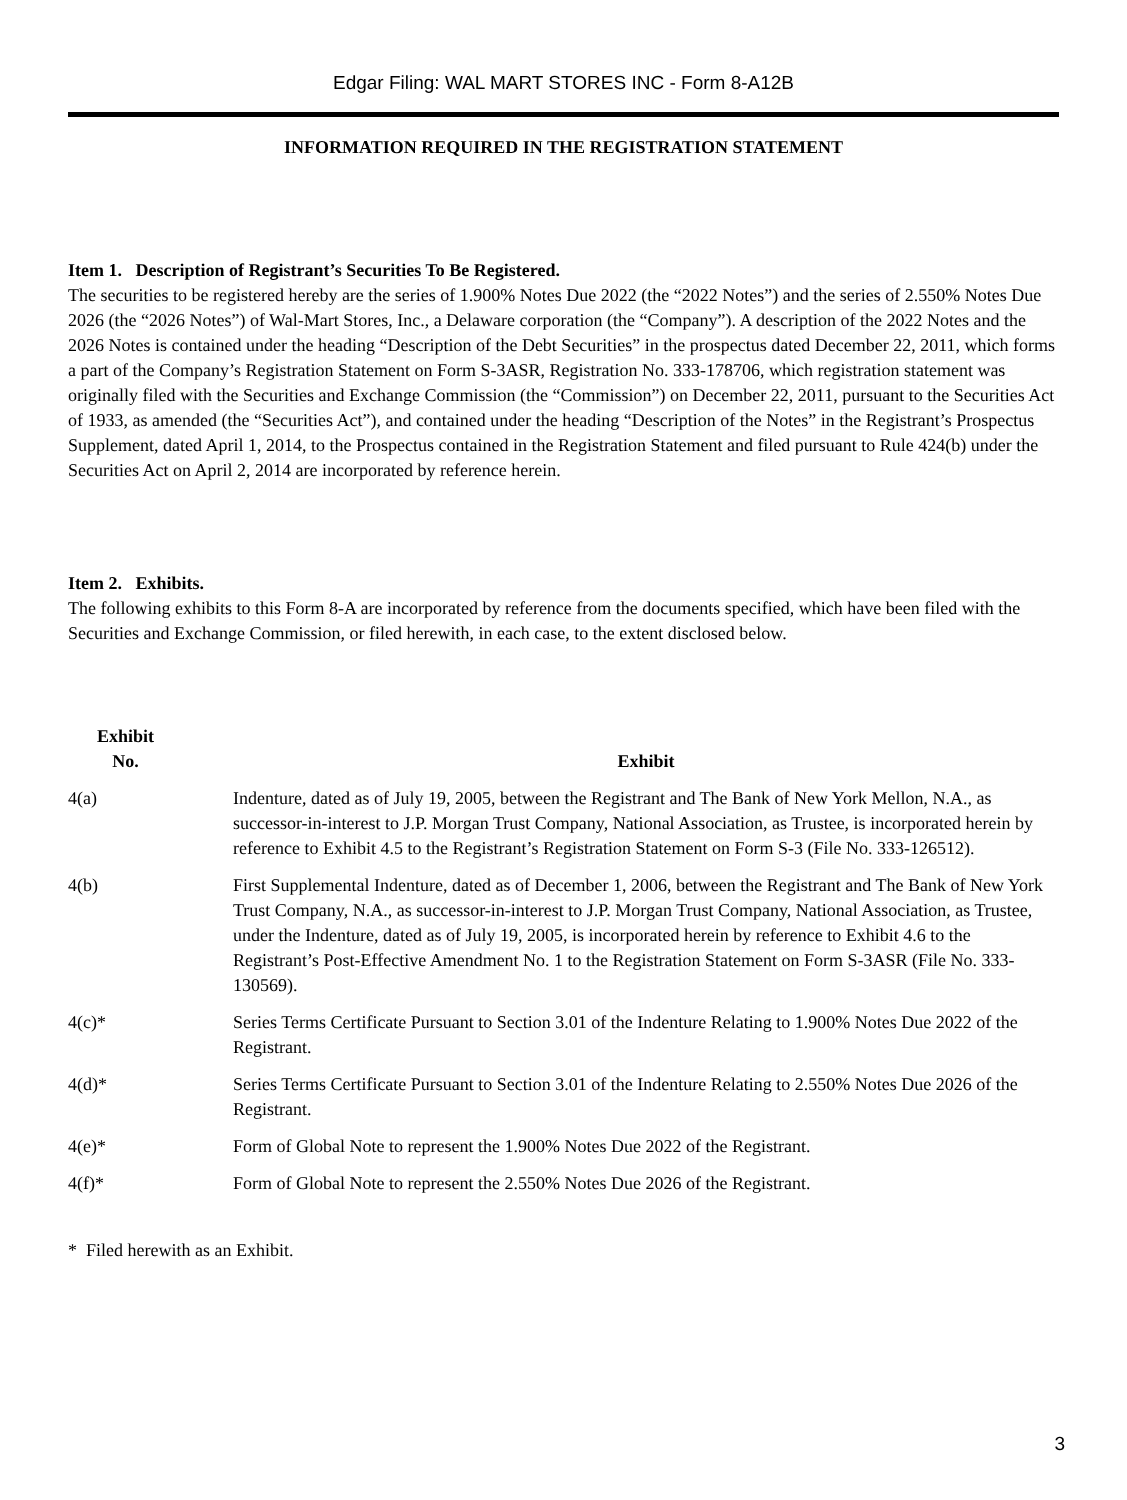Edgar Filing: WAL MART STORES INC - Form 8-A12B
INFORMATION REQUIRED IN THE REGISTRATION STATEMENT
Item 1. Description of Registrant’s Securities To Be Registered.
The securities to be registered hereby are the series of 1.900% Notes Due 2022 (the “2022 Notes”) and the series of 2.550% Notes Due 2026 (the “2026 Notes”) of Wal-Mart Stores, Inc., a Delaware corporation (the “Company”). A description of the 2022 Notes and the 2026 Notes is contained under the heading “Description of the Debt Securities” in the prospectus dated December 22, 2011, which forms a part of the Company’s Registration Statement on Form S-3ASR, Registration No. 333-178706, which registration statement was originally filed with the Securities and Exchange Commission (the “Commission”) on December 22, 2011, pursuant to the Securities Act of 1933, as amended (the “Securities Act”), and contained under the heading “Description of the Notes” in the Registrant’s Prospectus Supplement, dated April 1, 2014, to the Prospectus contained in the Registration Statement and filed pursuant to Rule 424(b) under the Securities Act on April 2, 2014 are incorporated by reference herein.
Item 2. Exhibits.
The following exhibits to this Form 8-A are incorporated by reference from the documents specified, which have been filed with the Securities and Exchange Commission, or filed herewith, in each case, to the extent disclosed below.
| Exhibit No. | Exhibit |
| --- | --- |
| 4(a) | Indenture, dated as of July 19, 2005, between the Registrant and The Bank of New York Mellon, N.A., as successor-in-interest to J.P. Morgan Trust Company, National Association, as Trustee, is incorporated herein by reference to Exhibit 4.5 to the Registrant’s Registration Statement on Form S-3 (File No. 333-126512). |
| 4(b) | First Supplemental Indenture, dated as of December 1, 2006, between the Registrant and The Bank of New York Trust Company, N.A., as successor-in-interest to J.P. Morgan Trust Company, National Association, as Trustee, under the Indenture, dated as of July 19, 2005, is incorporated herein by reference to Exhibit 4.6 to the Registrant’s Post-Effective Amendment No. 1 to the Registration Statement on Form S-3ASR (File No. 333-130569). |
| 4(c)* | Series Terms Certificate Pursuant to Section 3.01 of the Indenture Relating to 1.900% Notes Due 2022 of the Registrant. |
| 4(d)* | Series Terms Certificate Pursuant to Section 3.01 of the Indenture Relating to 2.550% Notes Due 2026 of the Registrant. |
| 4(e)* | Form of Global Note to represent the 1.900% Notes Due 2022 of the Registrant. |
| 4(f)* | Form of Global Note to represent the 2.550% Notes Due 2026 of the Registrant. |
* Filed herewith as an Exhibit.
3